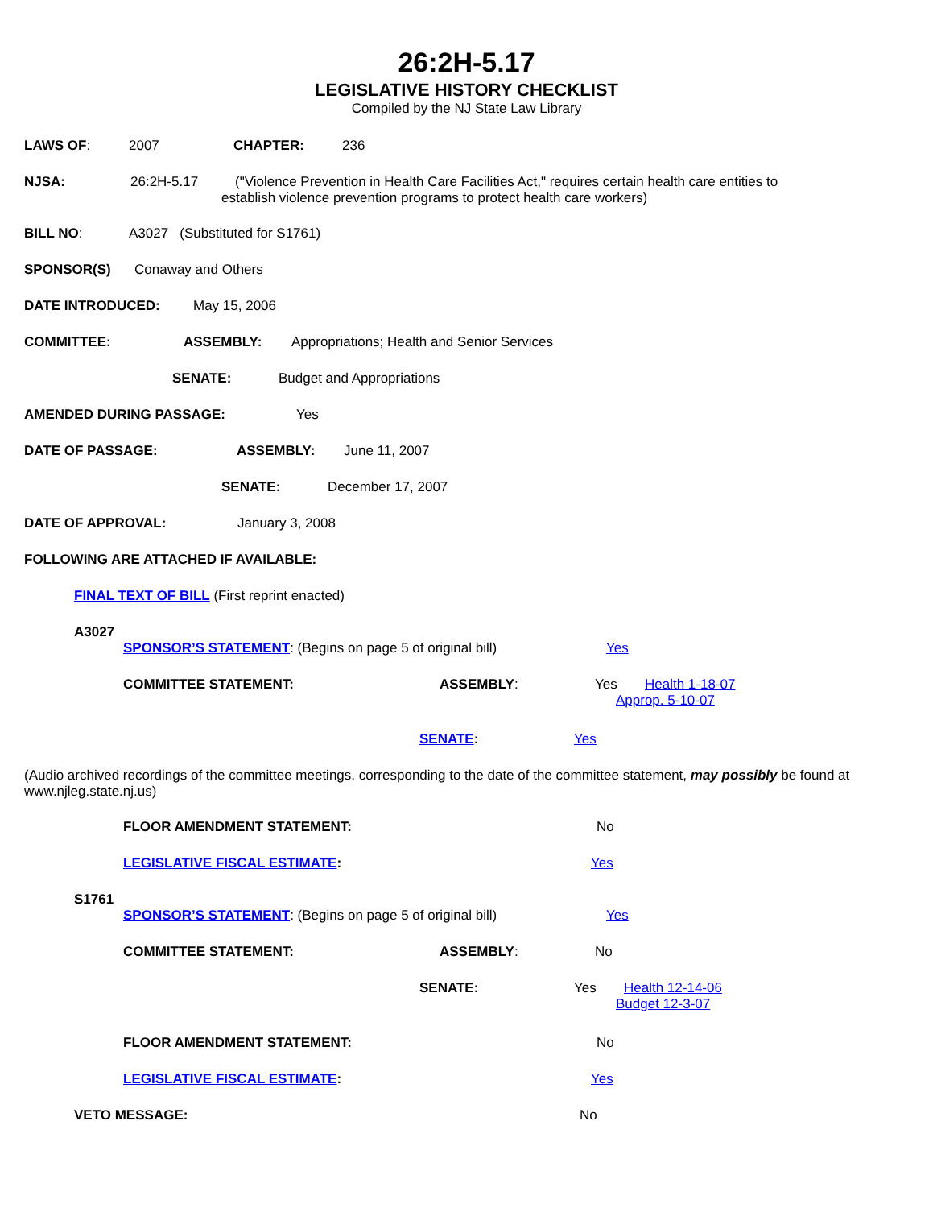26:2H-5.17
LEGISLATIVE HISTORY CHECKLIST
Compiled by the NJ State Law Library
LAWS OF: 2007 CHAPTER: 236
NJSA: 26:2H-5.17 ("Violence Prevention in Health Care Facilities Act," requires certain health care entities to
establish violence prevention programs to protect health care workers)
BILL NO: A3027 (Substituted for S1761)
SPONSOR(S) Conaway and Others
DATE INTRODUCED: May 15, 2006
COMMITTEE: ASSEMBLY: Appropriations; Health and Senior Services
SENATE: Budget and Appropriations
AMENDED DURING PASSAGE: Yes
DATE OF PASSAGE: ASSEMBLY: June 11, 2007
SENATE: December 17, 2007
DATE OF APPROVAL: January 3, 2008
FOLLOWING ARE ATTACHED IF AVAILABLE:
FINAL TEXT OF BILL (First reprint enacted)
A3027
SPONSOR’S STATEMENT: (Begins on page 5 of original bill) Yes
COMMITTEE STATEMENT: ASSEMBLY: Yes Health 1-18-07
Approp. 5-10-07
SENATE: Yes
(Audio archived recordings of the committee meetings, corresponding to the date of the committee statement, may possibly be found at www.njleg.state.nj.us)
FLOOR AMENDMENT STATEMENT: No
LEGISLATIVE FISCAL ESTIMATE: Yes
S1761
SPONSOR’S STATEMENT: (Begins on page 5 of original bill) Yes
COMMITTEE STATEMENT: ASSEMBLY: No
SENATE: Yes Health 12-14-06
Budget 12-3-07
FLOOR AMENDMENT STATEMENT: No
LEGISLATIVE FISCAL ESTIMATE: Yes
VETO MESSAGE: No